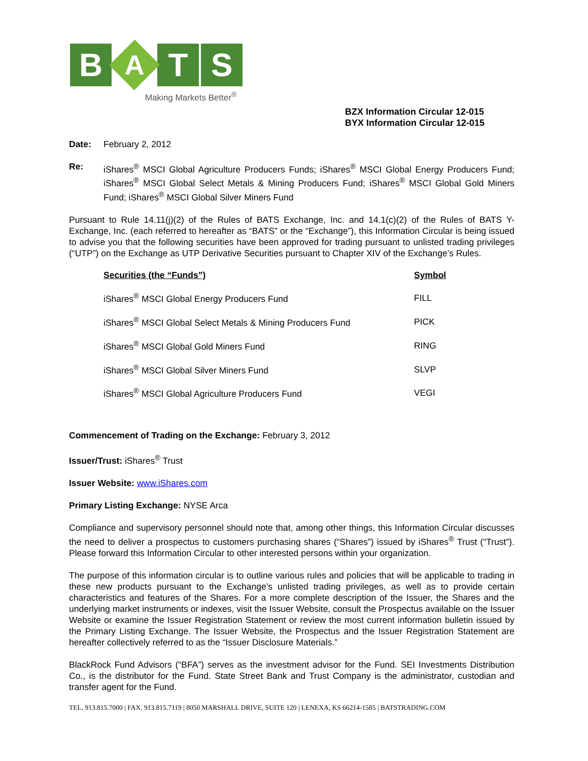B
A
T S
Making Markets Better<sup>®</sup>
BZX Information Circular 12-015
BYX Information Circular 12-015
Date: February 2, 2012
Re: iShares<sup>®</sup> MSCI Global Agriculture Producers Funds; iShares<sup>®</sup> MSCI Global Energy Producers Fund; iShares<sup>®</sup> MSCI Global Select Metals & Mining Producers Fund; iShares<sup>®</sup> MSCI Global Gold Miners Fund; iShares<sup>®</sup> MSCI Global Silver Miners Fund
Pursuant to Rule 14.11(j)(2) of the Rules of BATS Exchange, Inc. and 14.1(c)(2) of the Rules of BATS Y-Exchange, Inc. (each referred to hereafter as “BATS” or the “Exchange”), this Information Circular is being issued to advise you that the following securities have been approved for trading pursuant to unlisted trading privileges (“UTP”) on the Exchange as UTP Derivative Securities pursuant to Chapter XIV of the Exchange’s Rules.
| Securities (the “Funds”) | Symbol |
| --- | --- |
| iShares<sup>®</sup> MSCI Global Energy Producers Fund | FILL |
| iShares<sup>®</sup> MSCI Global Select Metals & Mining Producers Fund | PICK |
| iShares<sup>®</sup> MSCI Global Gold Miners Fund | RING |
| iShares<sup>®</sup> MSCI Global Silver Miners Fund | SLVP |
| iShares<sup>®</sup> MSCI Global Agriculture Producers Fund | VEGI |
Commencement of Trading on the Exchange: February 3, 2012
Issuer/Trust: iShares<sup>®</sup> Trust
Issuer Website: www.iShares.com
Primary Listing Exchange: NYSE Arca
Compliance and supervisory personnel should note that, among other things, this Information Circular discusses the need to deliver a prospectus to customers purchasing shares (“Shares”) issued by iShares<sup>®</sup> Trust (“Trust”). Please forward this Information Circular to other interested persons within your organization.
The purpose of this information circular is to outline various rules and policies that will be applicable to trading in these new products pursuant to the Exchange’s unlisted trading privileges, as well as to provide certain characteristics and features of the Shares. For a more complete description of the Issuer, the Shares and the underlying market instruments or indexes, visit the Issuer Website, consult the Prospectus available on the Issuer Website or examine the Issuer Registration Statement or review the most current information bulletin issued by the Primary Listing Exchange. The Issuer Website, the Prospectus and the Issuer Registration Statement are hereafter collectively referred to as the “Issuer Disclosure Materials.”
BlackRock Fund Advisors (“BFA”) serves as the investment advisor for the Fund. SEI Investments Distribution Co., is the distributor for the Fund. State Street Bank and Trust Company is the administrator, custodian and transfer agent for the Fund.
TEL. 913.815.7000 | FAX. 913.815.7119 | 8050 MARSHALL DRIVE, SUITE 120 | LENEXA, KS 66214-1585 | BATSTRADING.COM